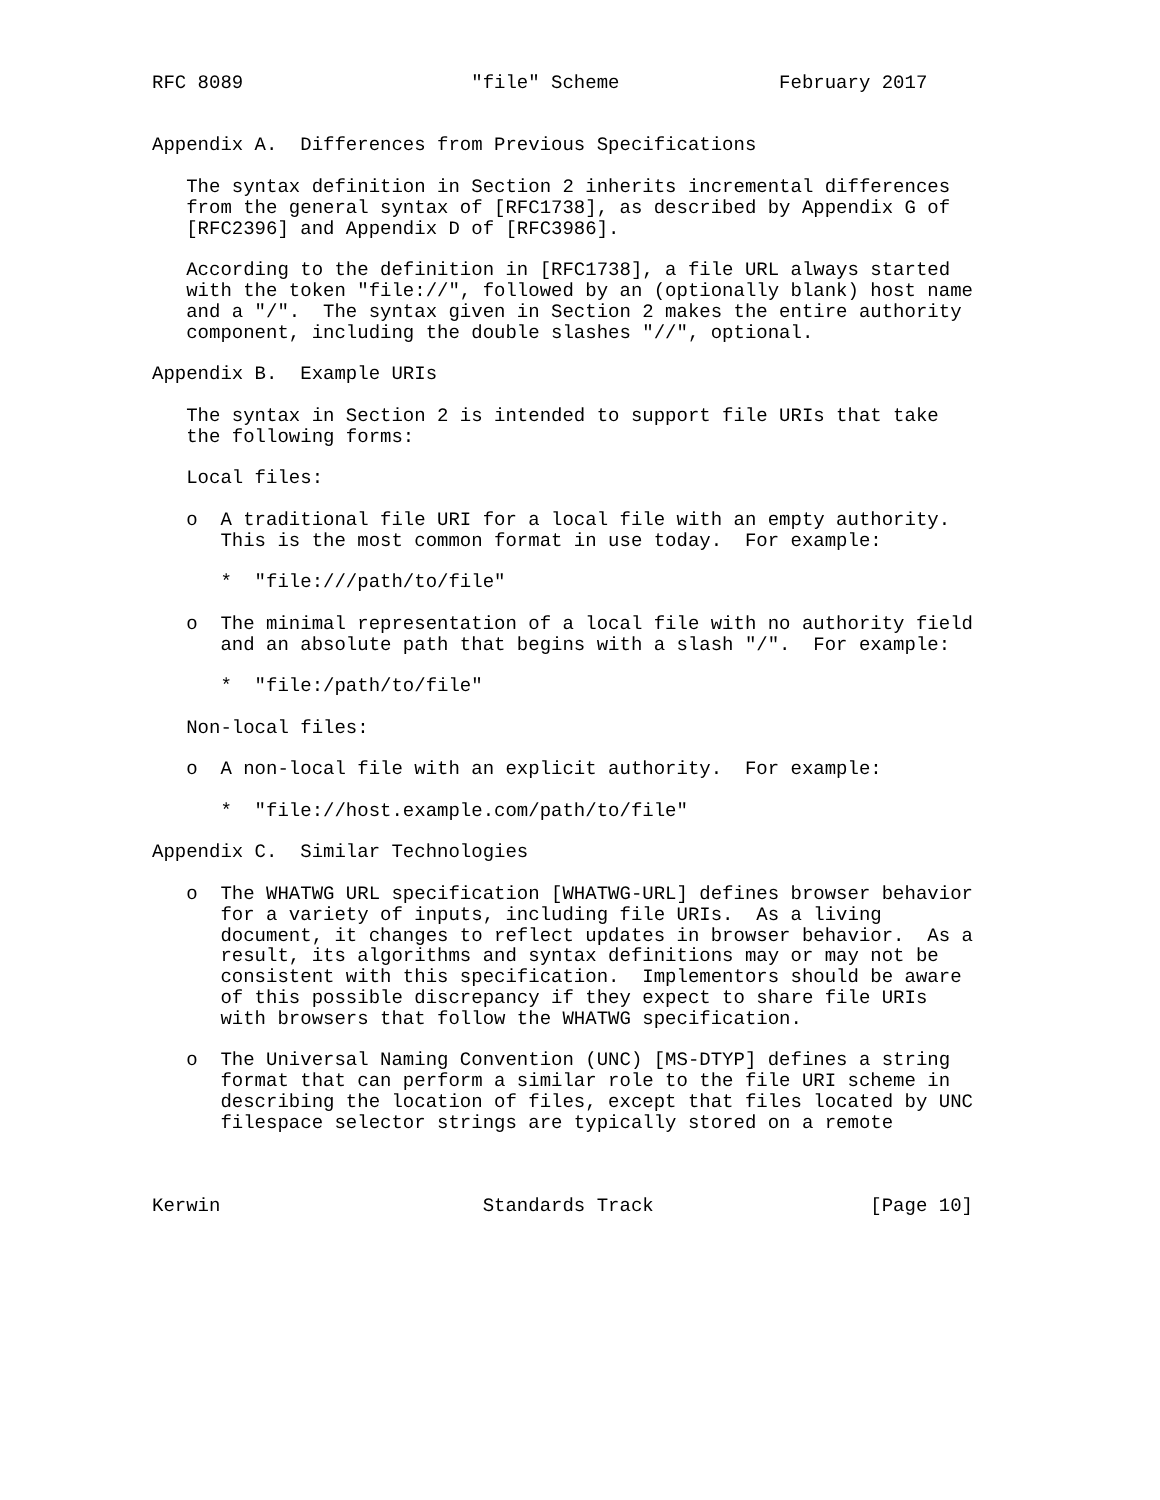RFC 8089                    "file" Scheme              February 2017


Appendix A.  Differences from Previous Specifications

   The syntax definition in Section 2 inherits incremental differences
   from the general syntax of [RFC1738], as described by Appendix G of
   [RFC2396] and Appendix D of [RFC3986].

   According to the definition in [RFC1738], a file URL always started
   with the token "file://", followed by an (optionally blank) host name
   and a "/".  The syntax given in Section 2 makes the entire authority
   component, including the double slashes "//", optional.

Appendix B.  Example URIs

   The syntax in Section 2 is intended to support file URIs that take
   the following forms:

   Local files:

   o  A traditional file URI for a local file with an empty authority.
      This is the most common format in use today.  For example:

      *  "file:///path/to/file"

   o  The minimal representation of a local file with no authority field
      and an absolute path that begins with a slash "/".  For example:

      *  "file:/path/to/file"

   Non-local files:

   o  A non-local file with an explicit authority.  For example:

      *  "file://host.example.com/path/to/file"

Appendix C.  Similar Technologies

   o  The WHATWG URL specification [WHATWG-URL] defines browser behavior
      for a variety of inputs, including file URIs.  As a living
      document, it changes to reflect updates in browser behavior.  As a
      result, its algorithms and syntax definitions may or may not be
      consistent with this specification.  Implementors should be aware
      of this possible discrepancy if they expect to share file URIs
      with browsers that follow the WHATWG specification.

   o  The Universal Naming Convention (UNC) [MS-DTYP] defines a string
      format that can perform a similar role to the file URI scheme in
      describing the location of files, except that files located by UNC
      filespace selector strings are typically stored on a remote



Kerwin                       Standards Track                   [Page 10]